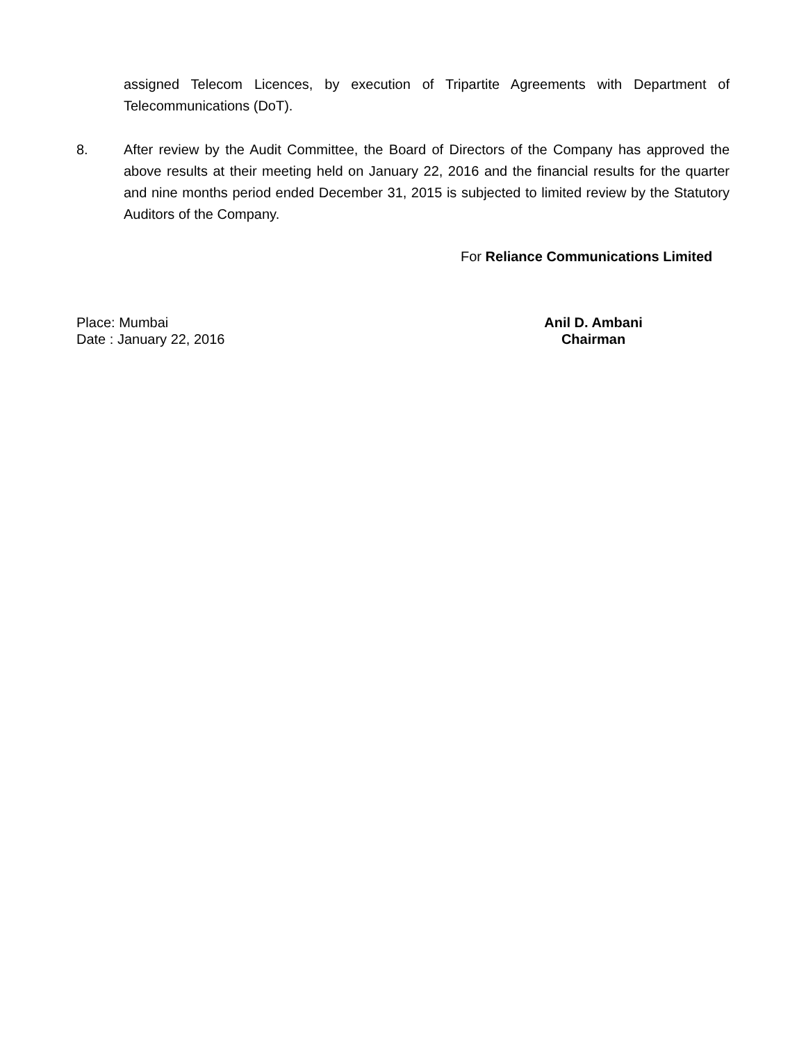assigned Telecom Licences, by execution of Tripartite Agreements with Department of Telecommunications (DoT).
8.
After review by the Audit Committee, the Board of Directors of the Company has approved the above results at their meeting held on January 22, 2016 and the financial results for the quarter and nine months period ended December 31, 2015 is subjected to limited review by the Statutory Auditors of the Company.
For Reliance Communications Limited
Place: Mumbai
Date : January 22, 2016
Anil D. Ambani
Chairman